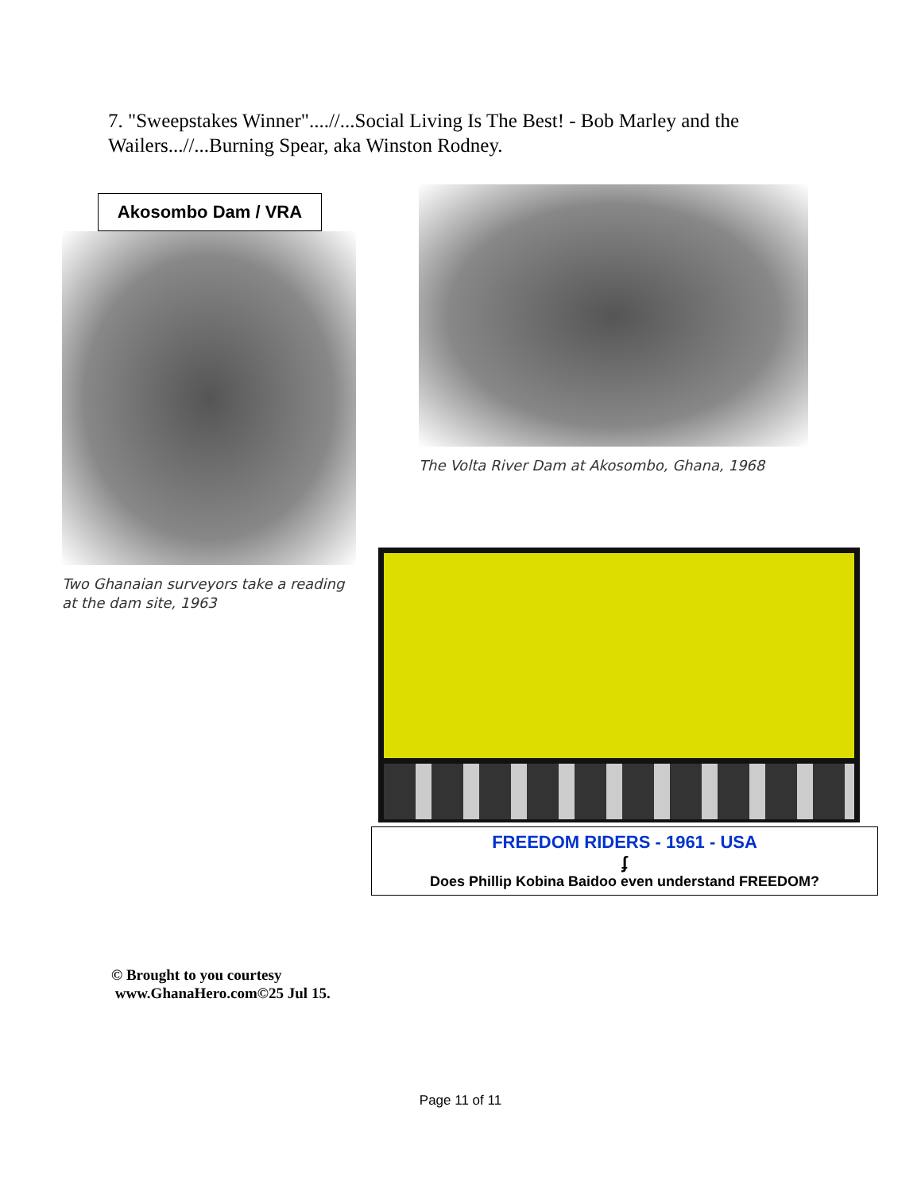7. "Sweepstakes Winner"....//...Social Living Is The Best! - Bob Marley and the Wailers...//...Burning Spear, aka Winston Rodney.
Akosombo Dam / VRA
Two Ghanaian surveyors take a reading at the dam site, 1963
The Volta River Dam at Akosombo, Ghana, 1968
FREEDOM RIDERS - 1961 - USA
ʄ
Does Phillip Kobina Baidoo even understand FREEDOM?
© Brought to you courtesy
www.GhanaHero.com©25 Jul 15.
Page 11 of 11